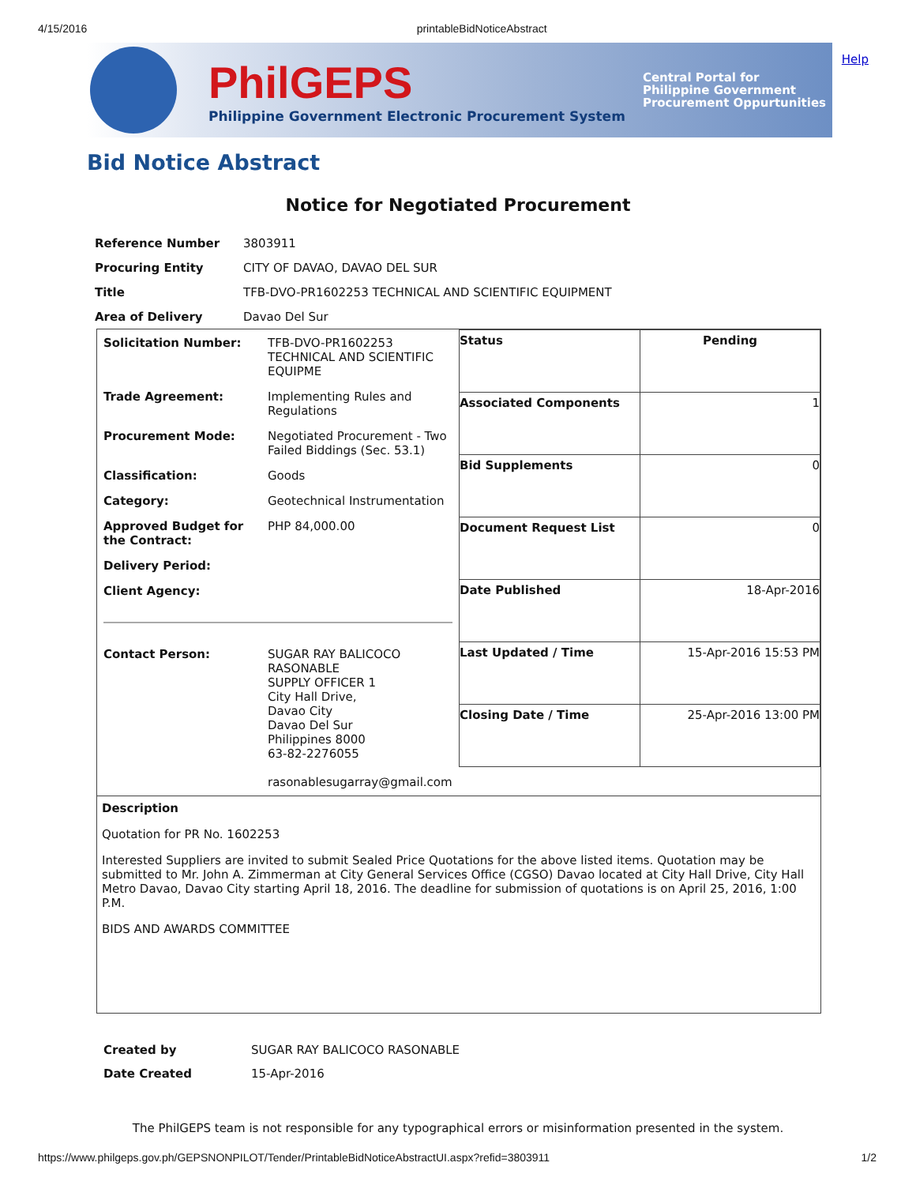4/15/2016 printableBidNoticeAbstract
Help
PhilGEPS
Philippine Government Electronic Procurement System
Central Portal for
Philippine Government
Procurement Oppurtunities
Bid Notice Abstract
Notice for Negotiated Procurement
| Reference Number | 3803911 |
| Procuring Entity | CITY OF DAVAO, DAVAO DEL SUR |
| Title | TFB-DVO-PR1602253 TECHNICAL AND SCIENTIFIC EQUIPMENT |
| Area of Delivery | Davao Del Sur |
| / Solicitation Number: / TFB-DVO-PR1602253 TECHNICAL AND SCIENTIFIC EQUIPME / / Trade Agreement: / Implementing Rules and Regulations / / Procurement Mode: / Negotiated Procurement - Two Failed Biddings (Sec. 53.1) / / Classification: / Goods / / Category: / Geotechnical Instrumentation / / Approved Budget for the Contract: / PHP 84,000.00 / / Delivery Period: / / / Client Agency: / / / Contact Person: / SUGAR RAY BALICOCO RASONABLE SUPPLY OFFICER 1 City Hall Drive, Davao City Davao Del Sur Philippines 8000 63-82-2276055 rasonablesugarray@gmail.com / | / Status / Pending / / Associated Components / 1 / / Bid Supplements / 0 / / Document Request List / 0 / / Date Published / 18-Apr-2016 / / Last Updated / Time / 15-Apr-2016 15:53 PM / / Closing Date / Time / 25-Apr-2016 13:00 PM / |
| Description Quotation for PR No. 1602253 Interested Suppliers are invited to submit Sealed Price Quotations for the above listed items. Quotation may be submitted to Mr. John A. Zimmerman at City General Services Office (CGSO) Davao located at City Hall Drive, City Hall Metro Davao, Davao City starting April 18, 2016. The deadline for submission of quotations is on April 25, 2016, 1:00 P.M. BIDS AND AWARDS COMMITTEE | |
| Created by | SUGAR RAY BALICOCO RASONABLE |
| Date Created | 15-Apr-2016 |
The PhilGEPS team is not responsible for any typographical errors or misinformation presented in the system.
https://www.philgeps.gov.ph/GEPSNONPILOT/Tender/PrintableBidNoticeAbstractUI.aspx?refid=3803911 1/2